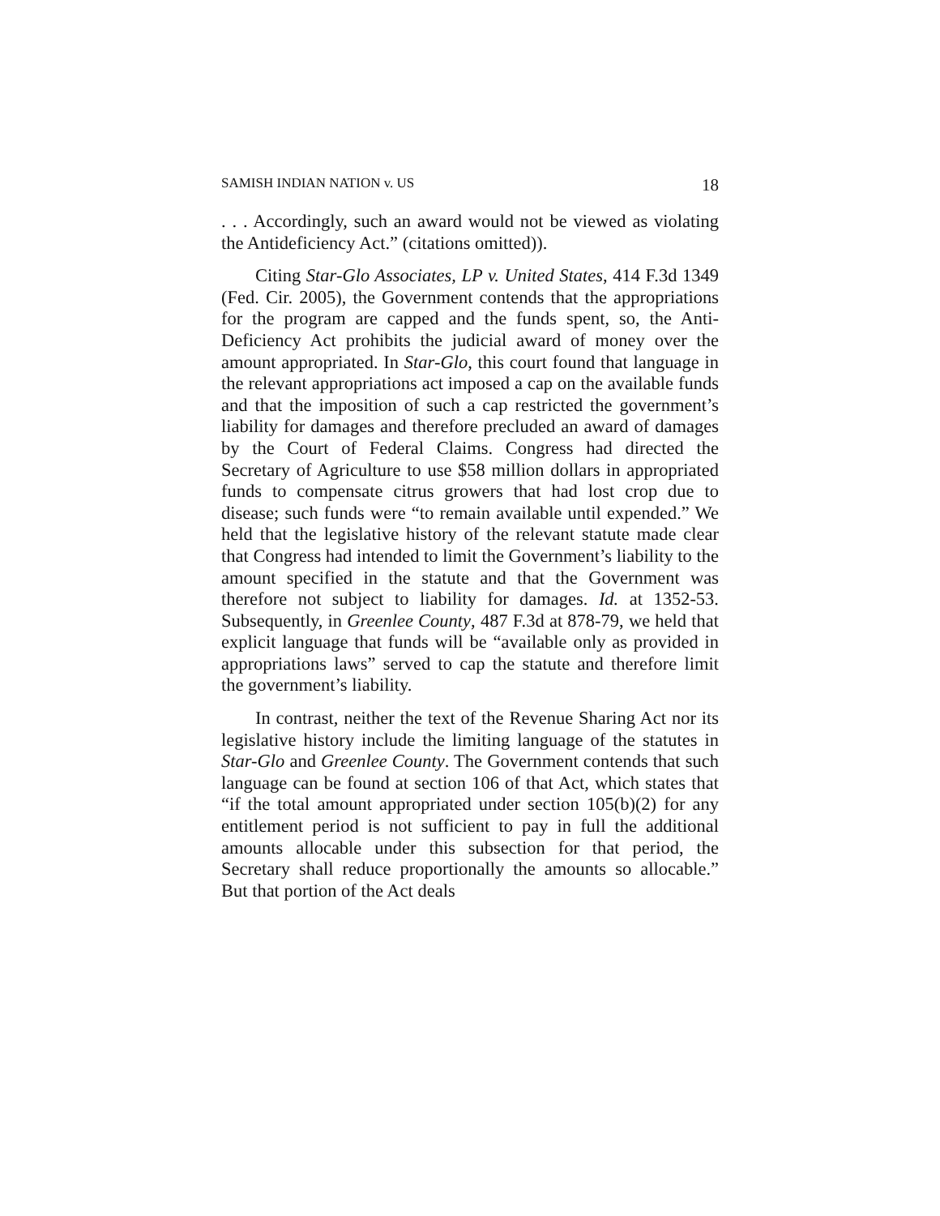SAMISH INDIAN NATION v. US 18
. . . Accordingly, such an award would not be viewed as violating the Antideficiency Act.” (citations omitted)).
Citing Star-Glo Associates, LP v. United States, 414 F.3d 1349 (Fed. Cir. 2005), the Government contends that the appropriations for the program are capped and the funds spent, so, the Anti-Deficiency Act prohibits the judicial award of money over the amount appropriated. In Star-Glo, this court found that language in the relevant appropriations act imposed a cap on the available funds and that the imposition of such a cap restricted the government’s liability for damages and therefore precluded an award of damages by the Court of Federal Claims. Congress had directed the Secretary of Agriculture to use $58 million dollars in appropriated funds to compensate citrus growers that had lost crop due to disease; such funds were “to remain available until expended.” We held that the legislative history of the relevant statute made clear that Congress had intended to limit the Government’s liability to the amount specified in the statute and that the Government was therefore not subject to liability for damages. Id. at 1352-53. Subsequently, in Greenlee County, 487 F.3d at 878-79, we held that explicit language that funds will be “available only as provided in appropriations laws” served to cap the statute and therefore limit the government’s liability.
In contrast, neither the text of the Revenue Sharing Act nor its legislative history include the limiting language of the statutes in Star-Glo and Greenlee County. The Government contends that such language can be found at section 106 of that Act, which states that “if the total amount appropriated under section 105(b)(2) for any entitlement period is not sufficient to pay in full the additional amounts allocable under this subsection for that period, the Secretary shall reduce proportionally the amounts so allocable.” But that portion of the Act deals